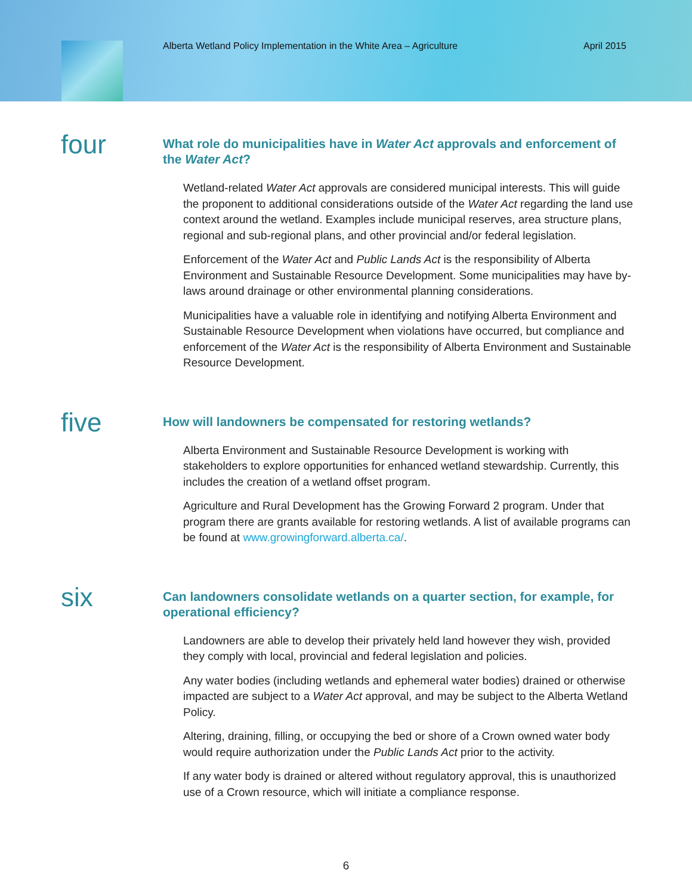Alberta Wetland Policy Implementation in the White Area – Agriculture April 2015
four
What role do municipalities have in Water Act approvals and enforcement of the Water Act?
Wetland-related Water Act approvals are considered municipal interests. This will guide the proponent to additional considerations outside of the Water Act regarding the land use context around the wetland. Examples include municipal reserves, area structure plans, regional and sub-regional plans, and other provincial and/or federal legislation.
Enforcement of the Water Act and Public Lands Act is the responsibility of Alberta Environment and Sustainable Resource Development. Some municipalities may have by-laws around drainage or other environmental planning considerations.
Municipalities have a valuable role in identifying and notifying Alberta Environment and Sustainable Resource Development when violations have occurred, but compliance and enforcement of the Water Act is the responsibility of Alberta Environment and Sustainable Resource Development.
five
How will landowners be compensated for restoring wetlands?
Alberta Environment and Sustainable Resource Development is working with stakeholders to explore opportunities for enhanced wetland stewardship. Currently, this includes the creation of a wetland offset program.
Agriculture and Rural Development has the Growing Forward 2 program. Under that program there are grants available for restoring wetlands. A list of available programs can be found at www.growingforward.alberta.ca/.
six
Can landowners consolidate wetlands on a quarter section, for example, for operational efficiency?
Landowners are able to develop their privately held land however they wish, provided they comply with local, provincial and federal legislation and policies.
Any water bodies (including wetlands and ephemeral water bodies) drained or otherwise impacted are subject to a Water Act approval, and may be subject to the Alberta Wetland Policy.
Altering, draining, filling, or occupying the bed or shore of a Crown owned water body would require authorization under the Public Lands Act prior to the activity.
If any water body is drained or altered without regulatory approval, this is unauthorized use of a Crown resource, which will initiate a compliance response.
6